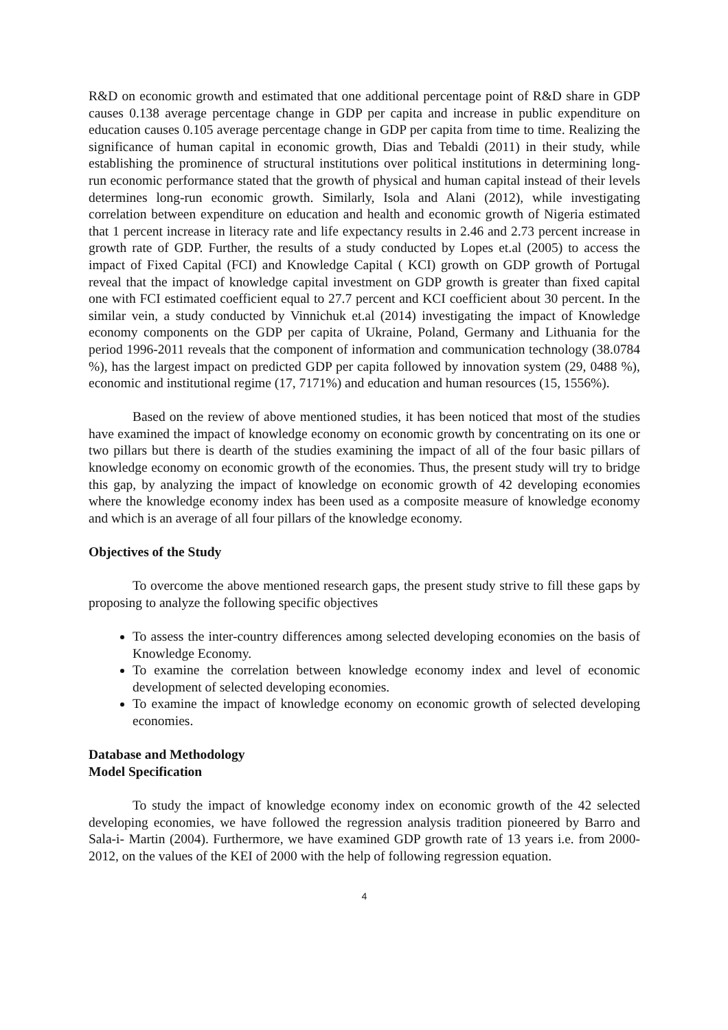R&D on economic growth and estimated that one additional percentage point of R&D share in GDP causes 0.138 average percentage change in GDP per capita and increase in public expenditure on education causes 0.105 average percentage change in GDP per capita from time to time. Realizing the significance of human capital in economic growth, Dias and Tebaldi (2011) in their study, while establishing the prominence of structural institutions over political institutions in determining long- run economic performance stated that the growth of physical and human capital instead of their levels determines long-run economic growth. Similarly, Isola and Alani (2012), while investigating correlation between expenditure on education and health and economic growth of Nigeria estimated that 1 percent increase in literacy rate and life expectancy results in 2.46 and 2.73 percent increase in growth rate of GDP. Further, the results of a study conducted by Lopes et.al (2005) to access the impact of Fixed Capital (FCI) and Knowledge Capital ( KCI) growth on GDP growth of Portugal reveal that the impact of knowledge capital investment on GDP growth is greater than fixed capital one with FCI estimated coefficient equal to 27.7 percent and KCI coefficient about 30 percent. In the similar vein, a study conducted by Vinnichuk et.al (2014) investigating the impact of Knowledge economy components on the GDP per capita of Ukraine, Poland, Germany and Lithuania for the period 1996-2011 reveals that the component of information and communication technology (38.0784 %), has the largest impact on predicted GDP per capita followed by innovation system (29, 0488 %), economic and institutional regime (17, 7171%) and education and human resources (15, 1556%).
Based on the review of above mentioned studies, it has been noticed that most of the studies have examined the impact of knowledge economy on economic growth by concentrating on its one or two pillars but there is dearth of the studies examining the impact of all of the four basic pillars of knowledge economy on economic growth of the economies. Thus, the present study will try to bridge this gap, by analyzing the impact of knowledge on economic growth of 42 developing economies where the knowledge economy index has been used as a composite measure of knowledge economy and which is an average of all four pillars of the knowledge economy.
Objectives of the Study
To overcome the above mentioned research gaps, the present study strive to fill these gaps by proposing to analyze the following specific objectives
To assess the inter-country differences among selected developing economies on the basis of Knowledge Economy.
To examine the correlation between knowledge economy index and level of economic development of selected developing economies.
To examine the impact of knowledge economy on economic growth of selected developing economies.
Database and Methodology
Model Specification
To study the impact of knowledge economy index on economic growth of the 42 selected developing economies, we have followed the regression analysis tradition pioneered by Barro and Sala-i- Martin (2004). Furthermore, we have examined GDP growth rate of 13 years i.e. from 2000-2012, on the values of the KEI of 2000 with the help of following regression equation.
4